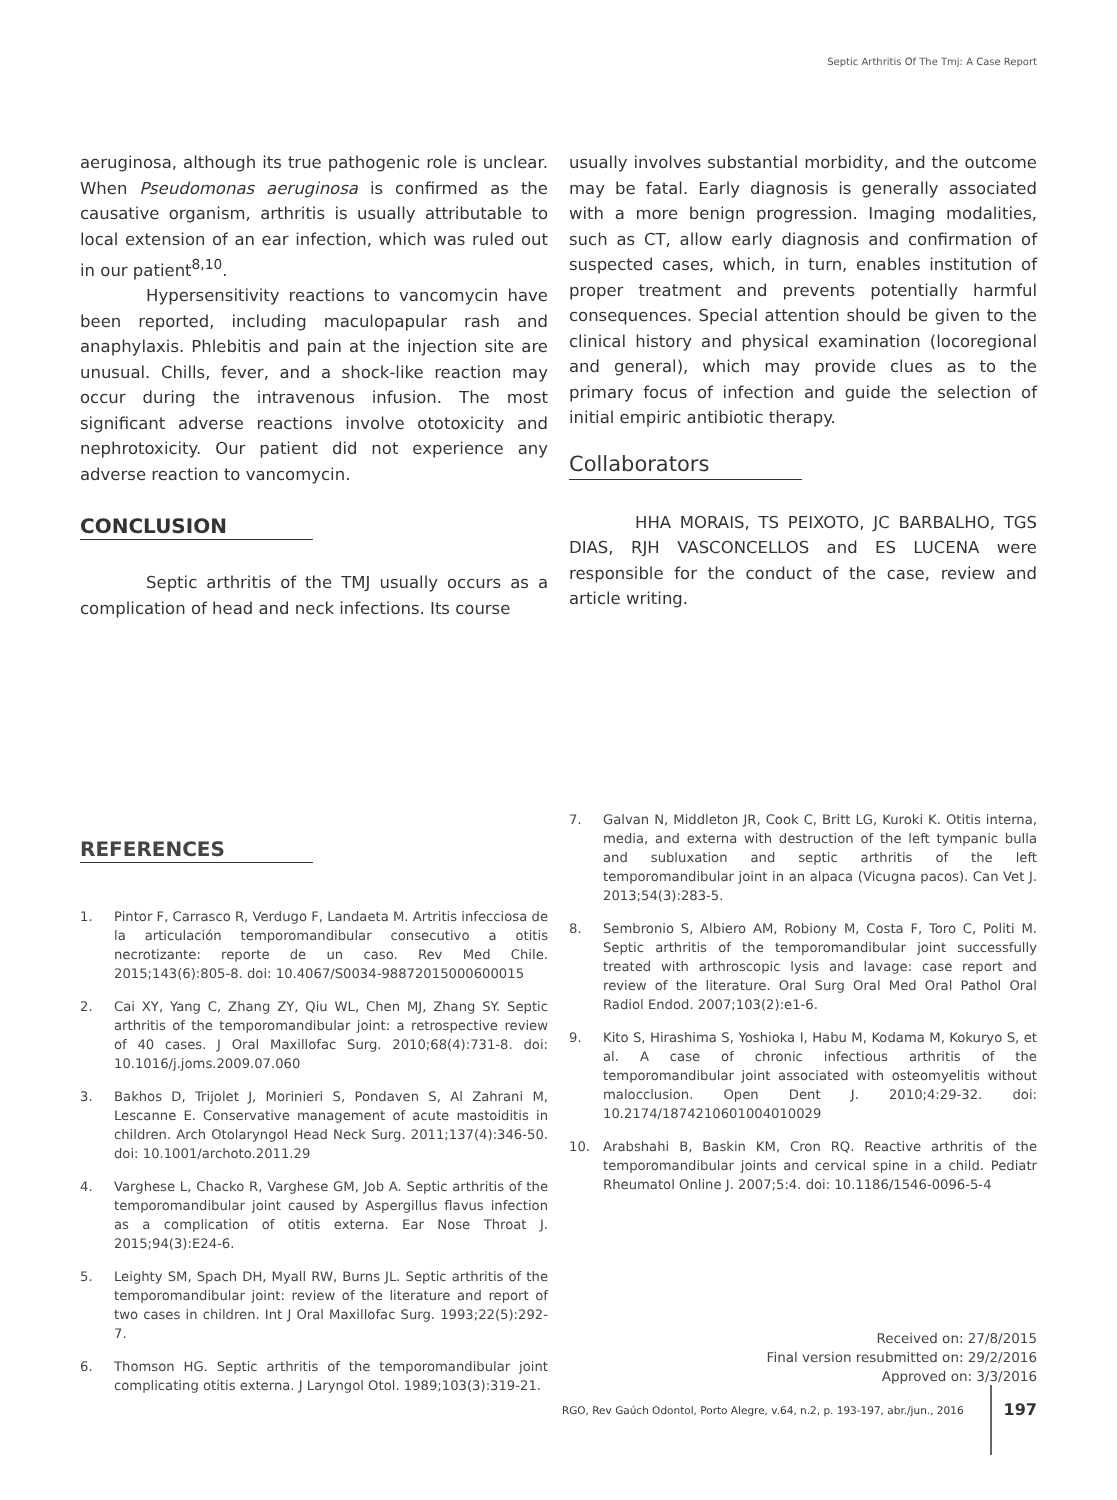Septic Arthritis Of The Tmj: A Case Report
aeruginosa, although its true pathogenic role is unclear. When Pseudomonas aeruginosa is confirmed as the causative organism, arthritis is usually attributable to local extension of an ear infection, which was ruled out in our patient<sup>8,10</sup>.
Hypersensitivity reactions to vancomycin have been reported, including maculopapular rash and anaphylaxis. Phlebitis and pain at the injection site are unusual. Chills, fever, and a shock-like reaction may occur during the intravenous infusion. The most significant adverse reactions involve ototoxicity and nephrotoxicity. Our patient did not experience any adverse reaction to vancomycin.
CONCLUSION
Septic arthritis of the TMJ usually occurs as a complication of head and neck infections. Its course
usually involves substantial morbidity, and the outcome may be fatal. Early diagnosis is generally associated with a more benign progression. Imaging modalities, such as CT, allow early diagnosis and confirmation of suspected cases, which, in turn, enables institution of proper treatment and prevents potentially harmful consequences. Special attention should be given to the clinical history and physical examination (locoregional and general), which may provide clues as to the primary focus of infection and guide the selection of initial empiric antibiotic therapy.
Collaborators
HHA MORAIS, TS PEIXOTO, JC BARBALHO, TGS DIAS, RJH VASCONCELLOS and ES LUCENA were responsible for the conduct of the case, review and article writing.
REFERENCES
1. Pintor F, Carrasco R, Verdugo F, Landaeta M. Artritis infecciosa de la articulación temporomandibular consecutivo a otitis necrotizante: reporte de un caso. Rev Med Chile. 2015;143(6):805-8. doi: 10.4067/S0034-98872015000600015
2. Cai XY, Yang C, Zhang ZY, Qiu WL, Chen MJ, Zhang SY. Septic arthritis of the temporomandibular joint: a retrospective review of 40 cases. J Oral Maxillofac Surg. 2010;68(4):731-8. doi: 10.1016/j.joms.2009.07.060
3. Bakhos D, Trijolet J, Morinieri S, Pondaven S, Al Zahrani M, Lescanne E. Conservative management of acute mastoiditis in children. Arch Otolaryngol Head Neck Surg. 2011;137(4):346-50. doi: 10.1001/archoto.2011.29
4. Varghese L, Chacko R, Varghese GM, Job A. Septic arthritis of the temporomandibular joint caused by Aspergillus flavus infection as a complication of otitis externa. Ear Nose Throat J. 2015;94(3):E24-6.
5. Leighty SM, Spach DH, Myall RW, Burns JL. Septic arthritis of the temporomandibular joint: review of the literature and report of two cases in children. Int J Oral Maxillofac Surg. 1993;22(5):292-7.
6. Thomson HG. Septic arthritis of the temporomandibular joint complicating otitis externa. J Laryngol Otol. 1989;103(3):319-21.
7. Galvan N, Middleton JR, Cook C, Britt LG, Kuroki K. Otitis interna, media, and externa with destruction of the left tympanic bulla and subluxation and septic arthritis of the left temporomandibular joint in an alpaca (Vicugna pacos). Can Vet J. 2013;54(3):283-5.
8. Sembronio S, Albiero AM, Robiony M, Costa F, Toro C, Politi M. Septic arthritis of the temporomandibular joint successfully treated with arthroscopic lysis and lavage: case report and review of the literature. Oral Surg Oral Med Oral Pathol Oral Radiol Endod. 2007;103(2):e1-6.
9. Kito S, Hirashima S, Yoshioka I, Habu M, Kodama M, Kokuryo S, et al. A case of chronic infectious arthritis of the temporomandibular joint associated with osteomyelitis without malocclusion. Open Dent J. 2010;4:29-32. doi: 10.2174/1874210601004010029
10. Arabshahi B, Baskin KM, Cron RQ. Reactive arthritis of the temporomandibular joints and cervical spine in a child. Pediatr Rheumatol Online J. 2007;5:4. doi: 10.1186/1546-0096-5-4
Received on: 27/8/2015
Final version resubmitted on: 29/2/2016
Approved on: 3/3/2016
RGO, Rev Gaúch Odontol, Porto Alegre, v.64, n.2, p. 193-197, abr./jun., 2016 197